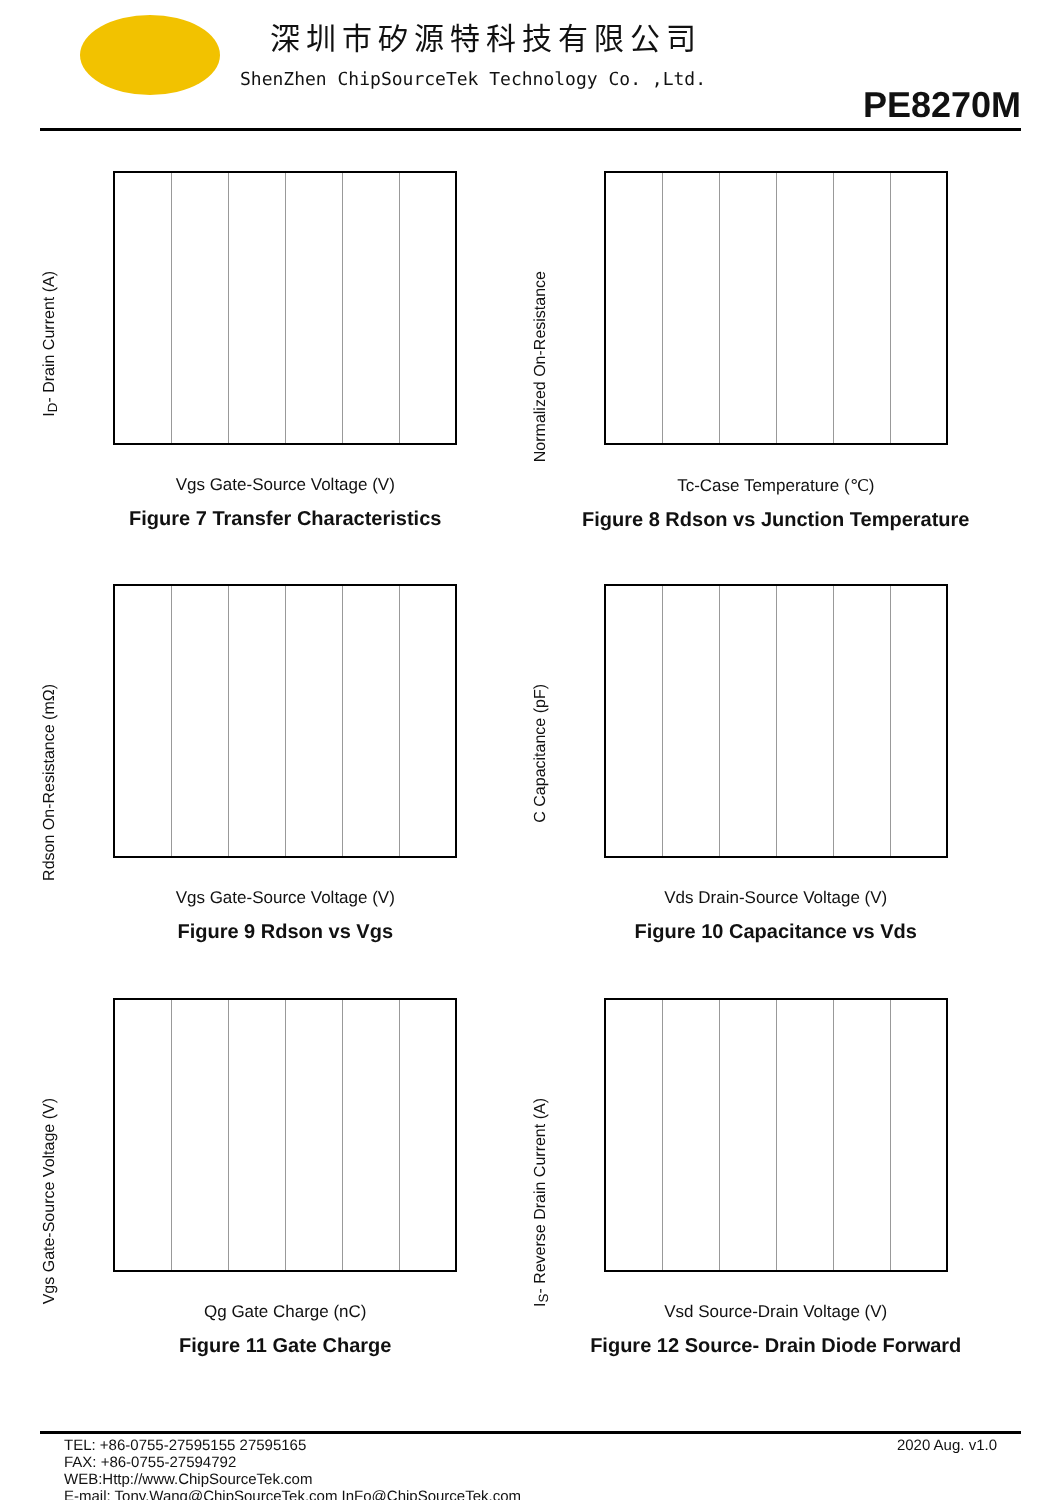深圳市矽源特科技有限公司
ShenZhen ChipSourceTek Technology Co. ,Ltd.
PE8270M
I<sub>D</sub>- Drain Current (A)
Vgs Gate-Source Voltage (V)
Figure 7 Transfer Characteristics
Normalized On-Resistance
Tc-Case Temperature (℃)
Figure 8 Rdson vs Junction Temperature
Rdson On-Resistance (mΩ)
Vgs Gate-Source Voltage (V)
Figure 9 Rdson vs Vgs
C Capacitance (pF)
Vds Drain-Source Voltage (V)
Figure 10 Capacitance vs Vds
Vgs Gate-Source Voltage (V)
Qg Gate Charge (nC)
Figure 11 Gate Charge
I<sub>S</sub>- Reverse Drain Current (A)
Vsd Source-Drain Voltage (V)
Figure 12 Source- Drain Diode Forward
TEL: +86-0755-27595155 27595165
FAX: +86-0755-27594792
WEB:Http://www.ChipSourceTek.com
E-mail: Tony.Wang@ChipSourceTek.com InFo@ChipSourceTek.com
2020 Aug. v1.0